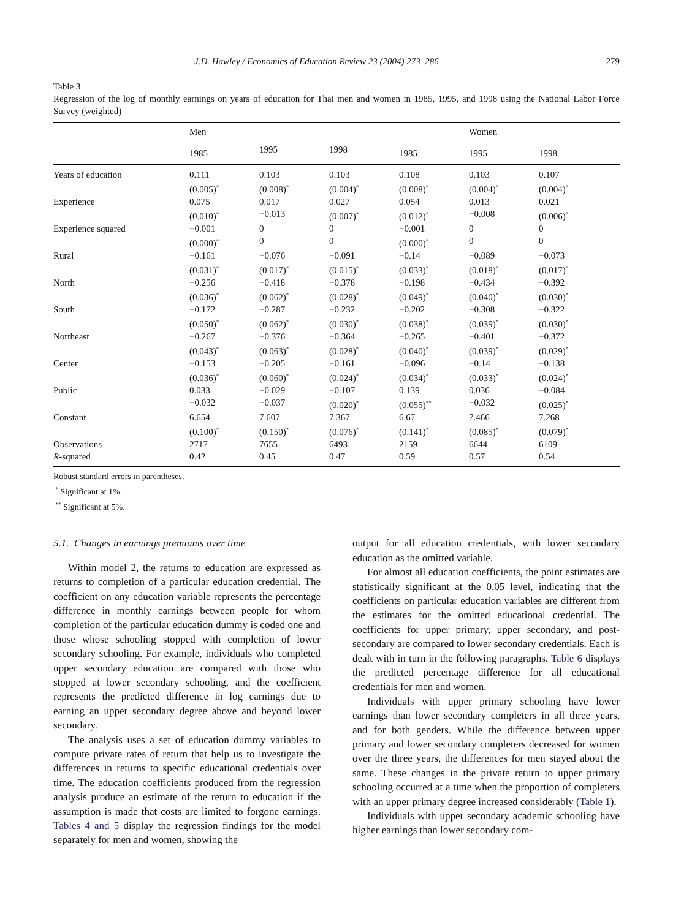J.D. Hawley / Economics of Education Review 23 (2004) 273–286 279
Table 3
Regression of the log of monthly earnings on years of education for Thai men and women in 1985, 1995, and 1998 using the National Labor Force Survey (weighted)
| | Men | | | | Women | |
| --- | --- | --- | --- | --- | --- | --- |
| | 1985 | 1995 | 1998 | 1985 | 1995 | 1998 |
| Years of education | 0.111 | 0.103 | 0.103 | 0.108 | 0.103 | 0.107 |
| | (0.005)<sup>*</sup> | (0.008)<sup>*</sup> | (0.004)<sup>*</sup> | (0.008)<sup>*</sup> | (0.004)<sup>*</sup> | (0.004)<sup>*</sup> |
| Experience | 0.075 | 0.017 | 0.027 | 0.054 | 0.013 | 0.021 |
| | (0.010)<sup>*</sup> | −0.013 | (0.007)<sup>*</sup> | (0.012)<sup>*</sup> | −0.008 | (0.006)<sup>*</sup> |
| Experience squared | −0.001 | 0 | 0 | −0.001 | 0 | 0 |
| | (0.000)<sup>*</sup> | 0 | 0 | (0.000)<sup>*</sup> | 0 | 0 |
| Rural | −0.161 | −0.076 | −0.091 | −0.14 | −0.089 | −0.073 |
| | (0.031)<sup>*</sup> | (0.017)<sup>*</sup> | (0.015)<sup>*</sup> | (0.033)<sup>*</sup> | (0.018)<sup>*</sup> | (0.017)<sup>*</sup> |
| North | −0.256 | −0.418 | −0.378 | −0.198 | −0.434 | −0.392 |
| | (0.036)<sup>*</sup> | (0.062)<sup>*</sup> | (0.028)<sup>*</sup> | (0.049)<sup>*</sup> | (0.040)<sup>*</sup> | (0.030)<sup>*</sup> |
| South | −0.172 | −0.287 | −0.232 | −0.202 | −0.308 | −0.322 |
| | (0.050)<sup>*</sup> | (0.062)<sup>*</sup> | (0.030)<sup>*</sup> | (0.038)<sup>*</sup> | (0.039)<sup>*</sup> | (0.030)<sup>*</sup> |
| Northeast | −0.267 | −0.376 | −0.364 | −0.265 | −0.401 | −0.372 |
| | (0.043)<sup>*</sup> | (0.063)<sup>*</sup> | (0.028)<sup>*</sup> | (0.040)<sup>*</sup> | (0.039)<sup>*</sup> | (0.029)<sup>*</sup> |
| Center | −0.153 | −0.205 | −0.161 | −0.096 | −0.14 | −0.138 |
| | (0.036)<sup>*</sup> | (0.060)<sup>*</sup> | (0.024)<sup>*</sup> | (0.034)<sup>*</sup> | (0.033)<sup>*</sup> | (0.024)<sup>*</sup> |
| Public | 0.033 | −0.029 | −0.107 | 0.139 | 0.036 | −0.084 |
| | −0.032 | −0.037 | (0.020)<sup>*</sup> | (0.055)<sup>**</sup> | −0.032 | (0.025)<sup>*</sup> |
| Constant | 6.654 | 7.607 | 7.367 | 6.67 | 7.466 | 7.268 |
| | (0.100)<sup>*</sup> | (0.150)<sup>*</sup> | (0.076)<sup>*</sup> | (0.141)<sup>*</sup> | (0.085)<sup>*</sup> | (0.079)<sup>*</sup> |
| Observations | 2717 | 7655 | 6493 | 2159 | 6644 | 6109 |
| R -squared | 0.42 | 0.45 | 0.47 | 0.59 | 0.57 | 0.54 |
Robust standard errors in parentheses.
<sup>*</sup> Significant at 1%.
<sup>**</sup> Significant at 5%.
5.1. Changes in earnings premiums over time
Within model 2, the returns to education are expressed as returns to completion of a particular education credential. The coefficient on any education variable represents the percentage difference in monthly earnings between people for whom completion of the particular education dummy is coded one and those whose schooling stopped with completion of lower secondary schooling. For example, individuals who completed upper secondary education are compared with those who stopped at lower secondary schooling, and the coefficient represents the predicted difference in log earnings due to earning an upper secondary degree above and beyond lower secondary.
The analysis uses a set of education dummy variables to compute private rates of return that help us to investigate the differences in returns to specific educational credentials over time. The education coefficients produced from the regression analysis produce an estimate of the return to education if the assumption is made that costs are limited to forgone earnings. Tables 4 and 5 display the regression findings for the model separately for men and women, showing the
output for all education credentials, with lower secondary education as the omitted variable.
For almost all education coefficients, the point estimates are statistically significant at the 0.05 level, indicating that the coefficients on particular education variables are different from the estimates for the omitted educational credential. The coefficients for upper primary, upper secondary, and post-secondary are compared to lower secondary credentials. Each is dealt with in turn in the following paragraphs. Table 6 displays the predicted percentage difference for all educational credentials for men and women.
Individuals with upper primary schooling have lower earnings than lower secondary completers in all three years, and for both genders. While the difference between upper primary and lower secondary completers decreased for women over the three years, the differences for men stayed about the same. These changes in the private return to upper primary schooling occurred at a time when the proportion of completers with an upper primary degree increased considerably (Table 1).
Individuals with upper secondary academic schooling have higher earnings than lower secondary com-